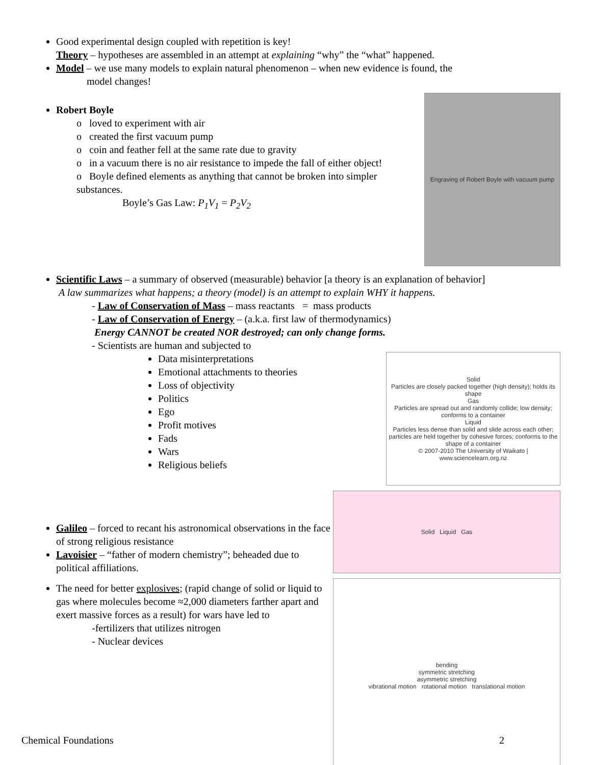Good experimental design coupled with repetition is key!
Theory – hypotheses are assembled in an attempt at explaining “why” the “what” happened.
Model – we use many models to explain natural phenomenon – when new evidence is found, the
model changes!
Robert Boyle
o loved to experiment with air
o created the first vacuum pump
o coin and feather fell at the same rate due to gravity
o in a vacuum there is no air resistance to impede the fall of either object!
o Boyle defined elements as anything that cannot be broken into simpler substances.
Boyle’s Gas Law: P<sub>1</sub>V<sub>1</sub> = P<sub>2</sub>V<sub>2</sub>
Engraving of Robert Boyle with vacuum pump
Scientific Laws – a summary of observed (measurable) behavior [a theory is an explanation of behavior]
A law summarizes what happens; a theory (model) is an attempt to explain WHY it happens.
- Law of Conservation of Mass – mass reactants = mass products
- Law of Conservation of Energy – (a.k.a. first law of thermodynamics)
Energy CANNOT be created NOR destroyed; can only change forms.
- Scientists are human and subjected to
Data misinterpretations
Emotional attachments to theories
Loss of objectivity
Politics
Ego
Profit motives
Fads
Wars
Religious beliefs
Solid
Particles are closely packed together (high density); holds its shape
Gas
Particles are spread out and randomly collide; low density; conforms to a container
Liquid
Particles less dense than solid and slide across each other; particles are held together by cohesive forces; conforms to the shape of a container
© 2007-2010 The University of Waikato | www.sciencelearn.org.nz
Galileo – forced to recant his astronomical observations in the face of strong religious resistance
Lavoisier – “father of modern chemistry”; beheaded due to political affiliations.
The need for better explosives; (rapid change of solid or liquid to gas where molecules become ≈2,000 diameters farther apart and exert massive forces as a result) for wars have led to
-fertilizers that utilizes nitrogen
- Nuclear devices
Solid Liquid Gas
bending
symmetric stretching
asymmetric stretching
vibrational motion rotational motion translational motion
Chemical Foundations 2